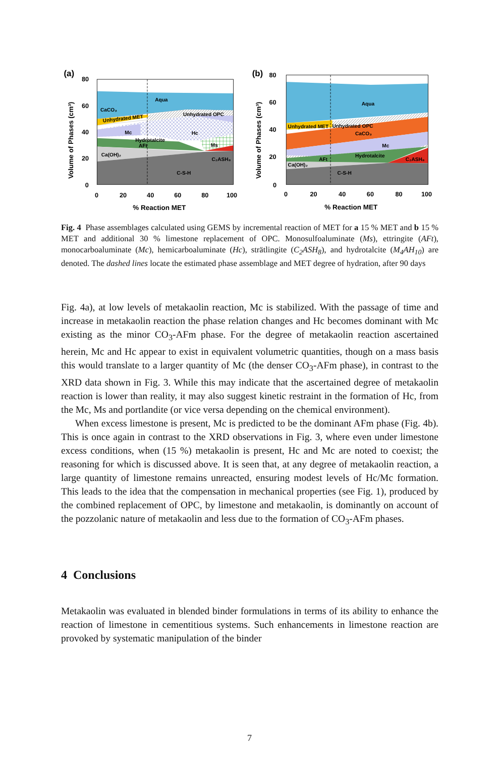(a)
80
60
40
20
0
0
20
40
60
80
100
% Reaction MET
Volume of Phases (cm³)
Aqua
CaCO₃
Unhydrated MET
Unhydrated OPC
Mc
Hc
Hydrotalcite
AFt
Ms
Ca(OH)₂
C₂ASH₈
C-S-H
(b)
80
60
40
20
0
0
20
40
60
80
100
% Reaction MET
Volume of Phases (cm³)
Aqua
Unhydrated MET
Unhydrated OPC
CaCO₃
Mc
Hydrotalcite
AFt
C₂ASH₈
Ca(OH)₂
C-S-H
Fig. 4 Phase assemblages calculated using GEMS by incremental reaction of MET for a 15 % MET and b 15 % MET and additional 30 % limestone replacement of OPC. Monosulfoaluminate (Ms), ettringite (AFt), monocarboaluminate (Mc), hemicarboaluminate (Hc), strätlingite (C<sub>2</sub>ASH<sub>8</sub>), and hydrotalcite (M<sub>4</sub>AH<sub>10</sub>) are denoted. The dashed lines locate the estimated phase assemblage and MET degree of hydration, after 90 days
Fig. 4a), at low levels of metakaolin reaction, Mc is stabilized. With the passage of time and increase in metakaolin reaction the phase relation changes and Hc becomes dominant with Mc existing as the minor CO<sub>3</sub>-AFm phase. For the degree of metakaolin reaction ascertained herein, Mc and Hc appear to exist in equivalent volumetric quantities, though on a mass basis this would translate to a larger quantity of Mc (the denser CO<sub>3</sub>-AFm phase), in contrast to the XRD data shown in Fig. 3. While this may indicate that the ascertained degree of metakaolin reaction is lower than reality, it may also suggest kinetic restraint in the formation of Hc, from the Mc, Ms and portlandite (or vice versa depending on the chemical environment).
When excess limestone is present, Mc is predicted to be the dominant AFm phase (Fig. 4b). This is once again in contrast to the XRD observations in Fig. 3, where even under limestone excess conditions, when (15 %) metakaolin is present, Hc and Mc are noted to coexist; the reasoning for which is discussed above. It is seen that, at any degree of metakaolin reaction, a large quantity of limestone remains unreacted, ensuring modest levels of Hc/Mc formation. This leads to the idea that the compensation in mechanical properties (see Fig. 1), produced by the combined replacement of OPC, by limestone and metakaolin, is dominantly on account of the pozzolanic nature of metakaolin and less due to the formation of CO<sub>3</sub>-AFm phases.
4 Conclusions
Metakaolin was evaluated in blended binder formulations in terms of its ability to enhance the reaction of limestone in cementitious systems. Such enhancements in limestone reaction are provoked by systematic manipulation of the binder
7